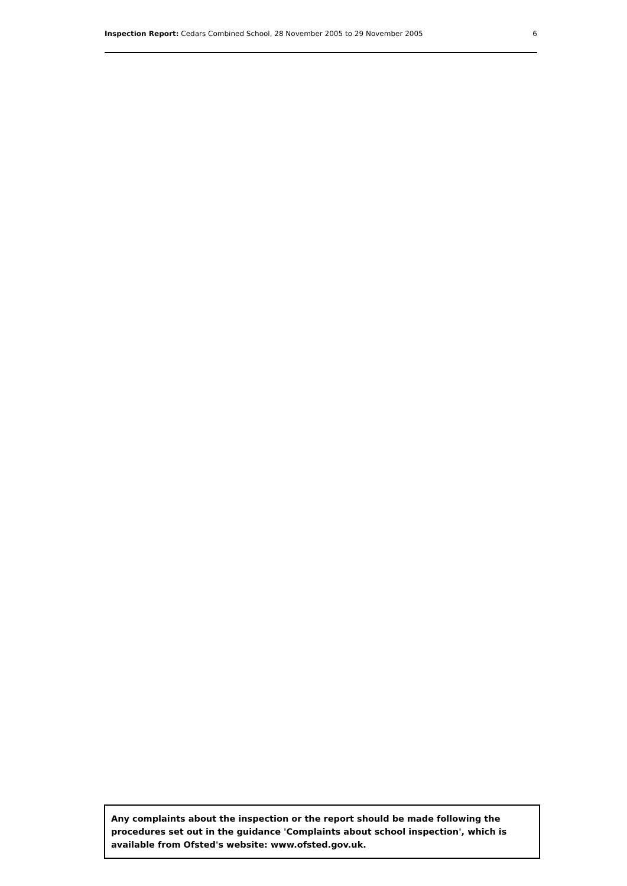Inspection Report: Cedars Combined School, 28 November 2005 to 29 November 2005 6
Any complaints about the inspection or the report should be made following the procedures set out in the guidance 'Complaints about school inspection', which is available from Ofsted's website: www.ofsted.gov.uk.